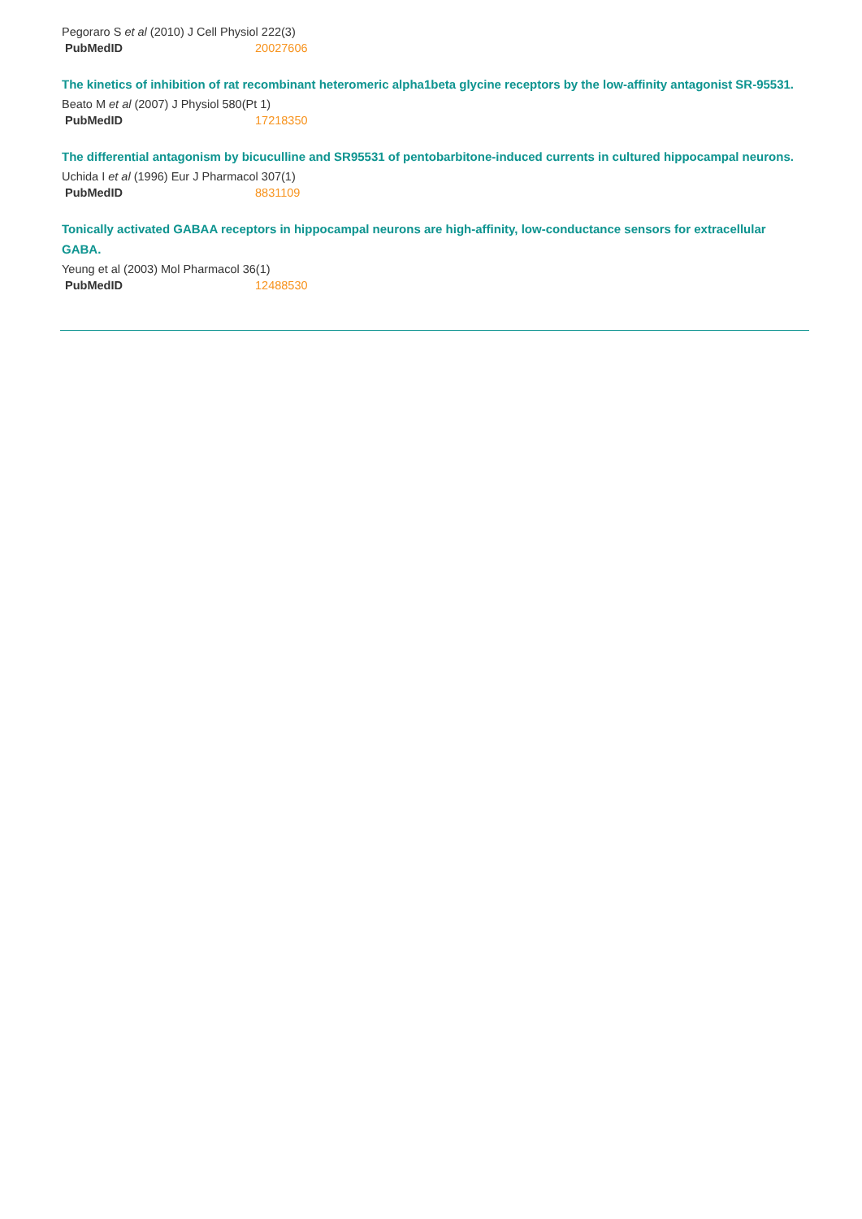Pegoraro S et al (2010) J Cell Physiol 222(3)
| PubMedID | 20027606 |
The kinetics of inhibition of rat recombinant heteromeric alpha1beta glycine receptors by the low-affinity antagonist SR-95531.
Beato M et al (2007) J Physiol 580(Pt 1)
| PubMedID | 17218350 |
The differential antagonism by bicuculline and SR95531 of pentobarbitone-induced currents in cultured hippocampal neurons.
Uchida I et al (1996) Eur J Pharmacol 307(1)
| PubMedID | 8831109 |
Tonically activated GABAA receptors in hippocampal neurons are high-affinity, low-conductance sensors for extracellular GABA.
Yeung et al (2003) Mol Pharmacol 36(1)
| PubMedID | 12488530 |